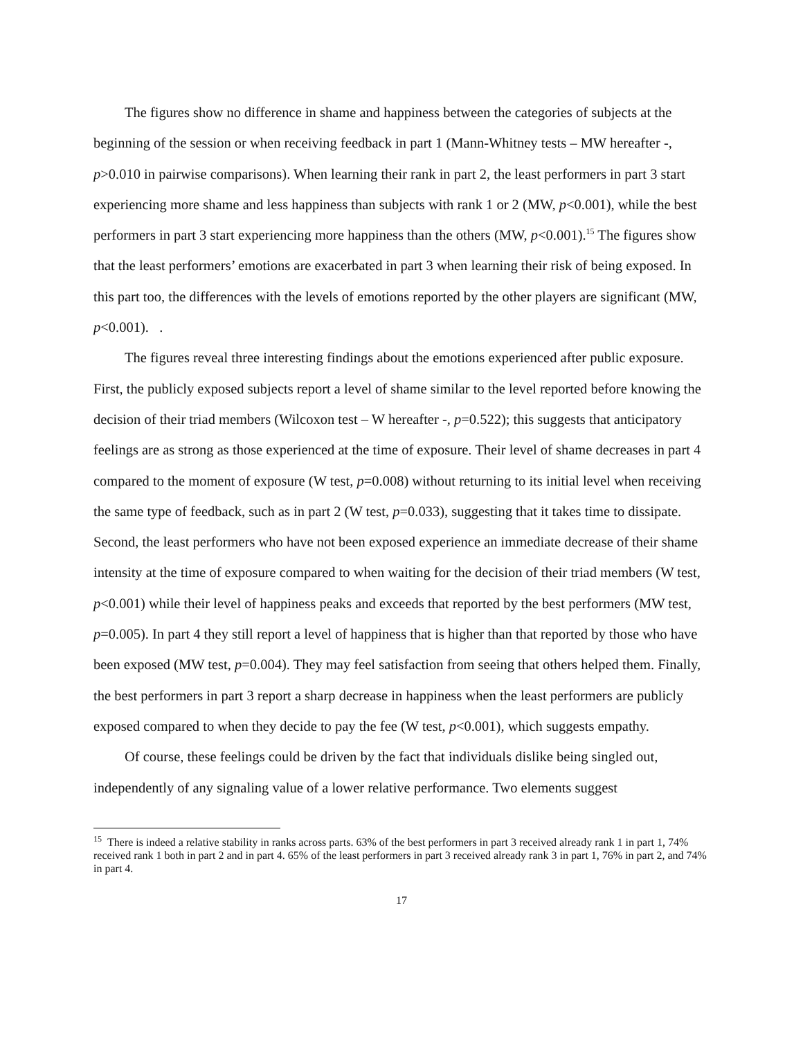The figures show no difference in shame and happiness between the categories of subjects at the beginning of the session or when receiving feedback in part 1 (Mann-Whitney tests – MW hereafter -, p>0.010 in pairwise comparisons). When learning their rank in part 2, the least performers in part 3 start experiencing more shame and less happiness than subjects with rank 1 or 2 (MW, p<0.001), while the best performers in part 3 start experiencing more happiness than the others (MW, p<0.001).<sup>15</sup> The figures show that the least performers’ emotions are exacerbated in part 3 when learning their risk of being exposed. In this part too, the differences with the levels of emotions reported by the other players are significant (MW, p<0.001). .
The figures reveal three interesting findings about the emotions experienced after public exposure. First, the publicly exposed subjects report a level of shame similar to the level reported before knowing the decision of their triad members (Wilcoxon test – W hereafter -, p=0.522); this suggests that anticipatory feelings are as strong as those experienced at the time of exposure. Their level of shame decreases in part 4 compared to the moment of exposure (W test, p=0.008) without returning to its initial level when receiving the same type of feedback, such as in part 2 (W test, p=0.033), suggesting that it takes time to dissipate. Second, the least performers who have not been exposed experience an immediate decrease of their shame intensity at the time of exposure compared to when waiting for the decision of their triad members (W test, p<0.001) while their level of happiness peaks and exceeds that reported by the best performers (MW test, p=0.005). In part 4 they still report a level of happiness that is higher than that reported by those who have been exposed (MW test, p=0.004). They may feel satisfaction from seeing that others helped them. Finally, the best performers in part 3 report a sharp decrease in happiness when the least performers are publicly exposed compared to when they decide to pay the fee (W test, p<0.001), which suggests empathy.
Of course, these feelings could be driven by the fact that individuals dislike being singled out, independently of any signaling value of a lower relative performance. Two elements suggest
<sup>15</sup> There is indeed a relative stability in ranks across parts. 63% of the best performers in part 3 received already rank 1 in part 1, 74% received rank 1 both in part 2 and in part 4. 65% of the least performers in part 3 received already rank 3 in part 1, 76% in part 2, and 74% in part 4.
17